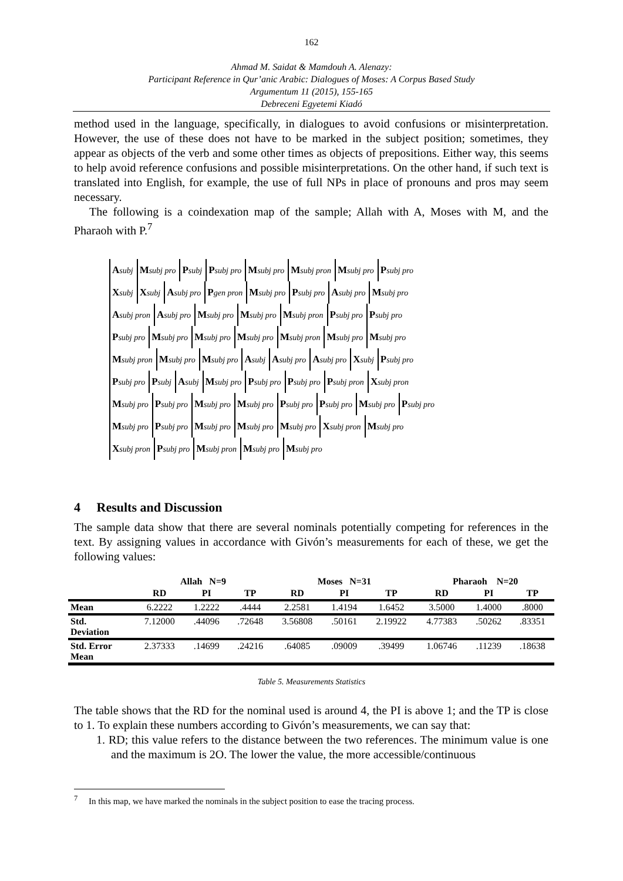162
Ahmad M. Saidat & Mamdouh A. Alenazy:
Participant Reference in Qur’anic Arabic: Dialogues of Moses: A Corpus Based Study
Argumentum 11 (2015), 155-165
Debreceni Egyetemi Kiadó
method used in the language, specifically, in dialogues to avoid confusions or misinterpretation. However, the use of these does not have to be marked in the subject position; sometimes, they appear as objects of the verb and some other times as objects of prepositions. Either way, this seems to help avoid reference confusions and possible misinterpretations. On the other hand, if such text is translated into English, for example, the use of full NPs in place of pronouns and pros may seem necessary.
The following is a coindexation map of the sample; Allah with A, Moses with M, and the Pharaoh with P.<sup>7</sup>
Asubj Msubj pro Psubj Psubj pro Msubj pro Msubj pron Msubj pro Psubj pro
Xsubj Xsubj Asubj pro Pgen pron Msubj pro Psubj pro Asubj pro Msubj pro
Asubj pron Asubj pro Msubj pro Msubj pro Msubj pron Psubj pro Psubj pro
Psubj pro Msubj pro Msubj pro Msubj pro Msubj pron Msubj pro Msubj pro
Msubj pron Msubj pro Msubj pro Asubj Asubj pro Asubj pro Xsubj Psubj pro
Psubj pro Psubj Asubj Msubj pro Psubj pro Psubj pro Psubj pron Xsubj pron
Msubj pro Psubj pro Msubj pro Msubj pro Psubj pro Psubj pro Msubj pro Psubj pro
Msubj pro Psubj pro Msubj pro Msubj pro Msubj pro Xsubj pron Msubj pro
Xsubj pron Psubj pro Msubj pron Msubj pro Msubj pro
4 Results and Discussion
The sample data show that there are several nominals potentially competing for references in the text. By assigning values in accordance with Givón’s measurements for each of these, we get the following values:
| | Allah N=9 | | | Moses N=31 | | | Pharaoh N=20 | | |
| --- | --- | --- | --- | --- | --- | --- | --- | --- | --- |
| | RD | PI | TP | RD | PI | TP | RD | PI | TP |
| Mean | 6.2222 | 1.2222 | .4444 | 2.2581 | 1.4194 | 1.6452 | 3.5000 | 1.4000 | .8000 |
| Std. Deviation | 7.12000 | .44096 | .72648 | 3.56808 | .50161 | 2.19922 | 4.77383 | .50262 | .83351 |
| Std. Error Mean | 2.37333 | .14699 | .24216 | .64085 | .09009 | .39499 | 1.06746 | .11239 | .18638 |
Table 5. Measurements Statistics
The table shows that the RD for the nominal used is around 4, the PI is above 1; and the TP is close to 1. To explain these numbers according to Givón’s measurements, we can say that:
1. RD; this value refers to the distance between the two references. The minimum value is one and the maximum is 2O. The lower the value, the more accessible/continuous
<sup>7</sup> In this map, we have marked the nominals in the subject position to ease the tracing process.